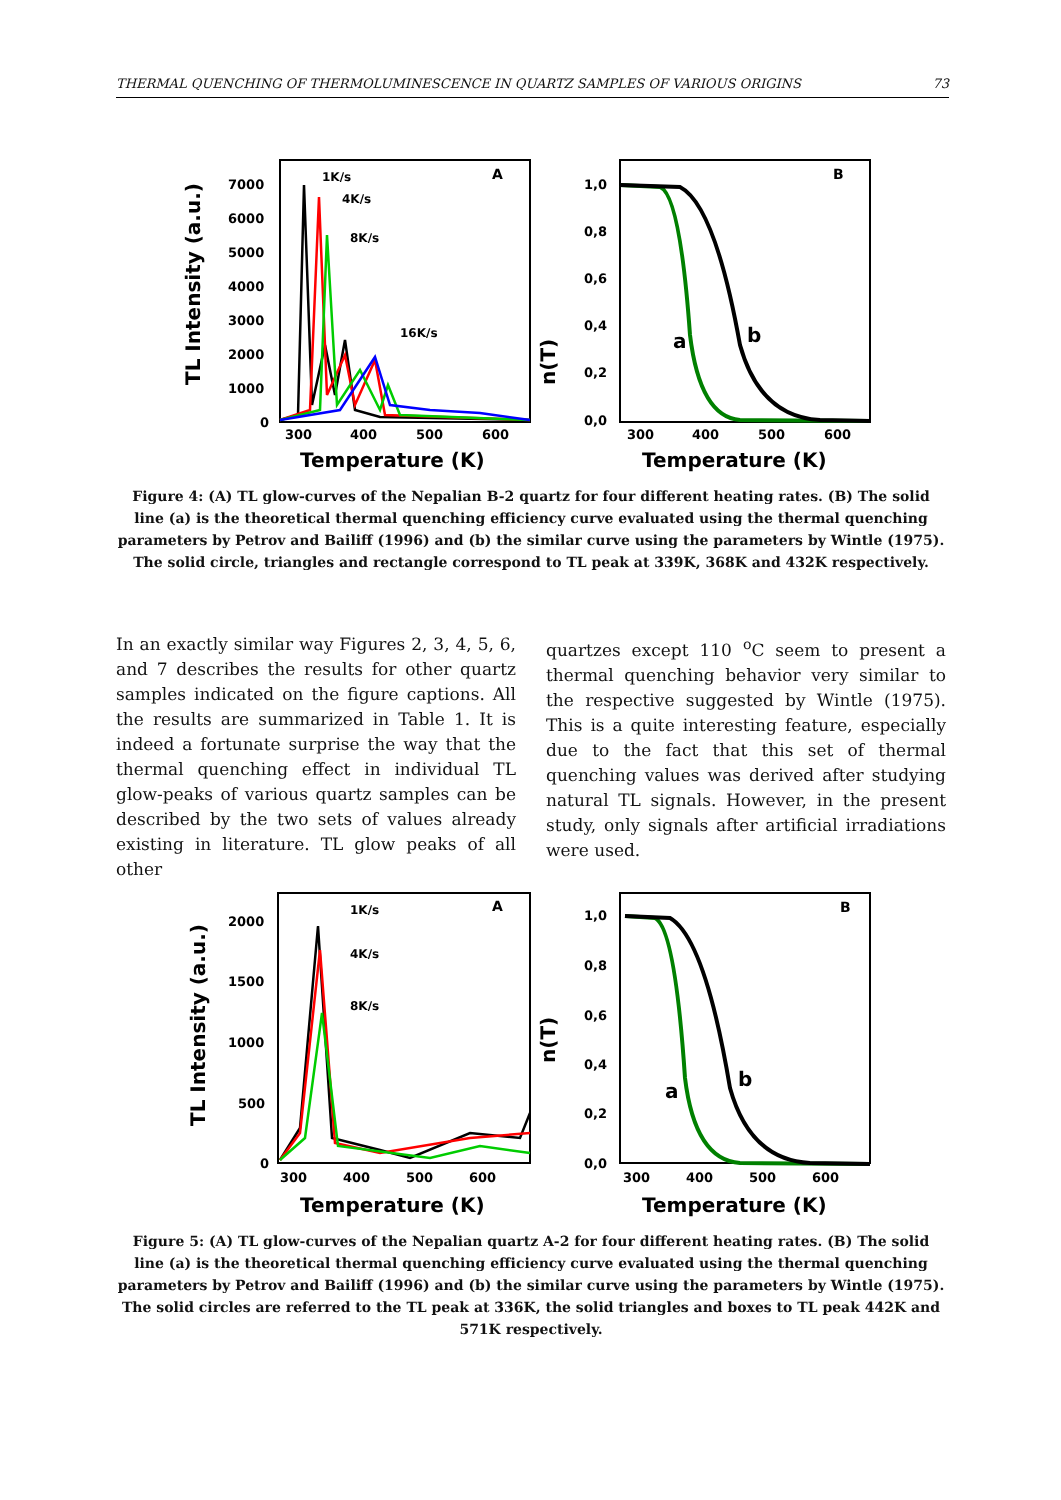THERMAL QUENCHING OF THERMOLUMINESCENCE IN QUARTZ SAMPLES OF VARIOUS ORIGINS 73
TL Intensity (a.u.)
7000
6000
5000
4000
3000
2000
1000
0
300
400
500
600
Temperature (K)
A
1K/s
4K/s
8K/s
16K/s
n(T)
1,0
0,8
0,6
0,4
0,2
0,0
300
400
500
600
Temperature (K)
B
a
b
Figure 4: (A) TL glow-curves of the Nepalian B-2 quartz for four different heating rates. (B) The solid line (a) is the theoretical thermal quenching efficiency curve evaluated using the thermal quenching parameters by Petrov and Bailiff (1996) and (b) the similar curve using the parameters by Wintle (1975). The solid circle, triangles and rectangle correspond to TL peak at 339K, 368K and 432K respectively.
In an exactly similar way Figures 2, 3, 4, 5, 6, and 7 describes the results for other quartz samples indicated on the figure captions. All the results are summarized in Table 1. It is indeed a fortunate surprise the way that the thermal quenching effect in individual TL glow-peaks of various quartz samples can be described by the two sets of values already existing in literature. TL glow peaks of all other
quartzes except 110 <sup>o</sup>C seem to present a thermal quenching behavior very similar to the respective suggested by Wintle (1975). This is a quite interesting feature, especially due to the fact that this set of thermal quenching values was derived after studying natural TL signals. However, in the present study, only signals after artificial irradiations were used.
TL Intensity (a.u.)
2000
1500
1000
500
0
300
400
500
600
Temperature (K)
A
1K/s
4K/s
8K/s
n(T)
1,0
0,8
0,6
0,4
0,2
0,0
300
400
500
600
Temperature (K)
B
a
b
Figure 5: (A) TL glow-curves of the Nepalian quartz A-2 for four different heating rates. (B) The solid line (a) is the theoretical thermal quenching efficiency curve evaluated using the thermal quenching parameters by Petrov and Bailiff (1996) and (b) the similar curve using the parameters by Wintle (1975). The solid circles are referred to the TL peak at 336K, the solid triangles and boxes to TL peak 442K and 571K respectively.